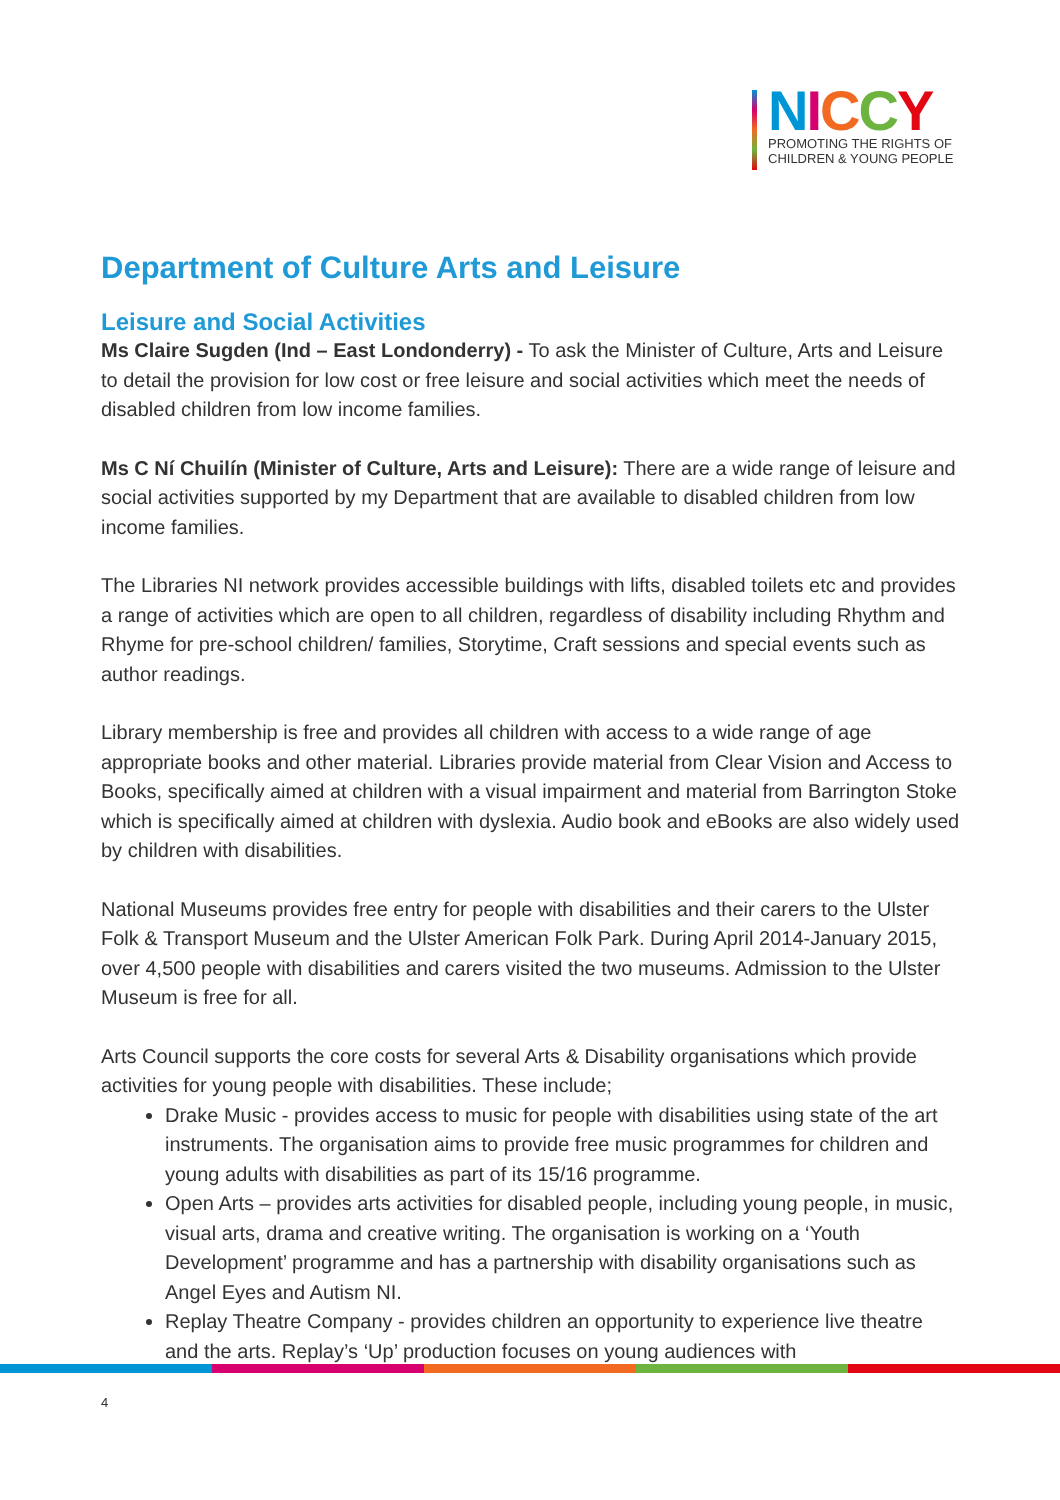NICCY
PROMOTING THE RIGHTS OF
CHILDREN & YOUNG PEOPLE
Department of Culture Arts and Leisure
Leisure and Social Activities
Ms Claire Sugden (Ind – East Londonderry) - To ask the Minister of Culture, Arts and Leisure to detail the provision for low cost or free leisure and social activities which meet the needs of disabled children from low income families.
Ms C Ní Chuilín (Minister of Culture, Arts and Leisure): There are a wide range of leisure and social activities supported by my Department that are available to disabled children from low income families.
The Libraries NI network provides accessible buildings with lifts, disabled toilets etc and provides a range of activities which are open to all children, regardless of disability including Rhythm and Rhyme for pre-school children/ families, Storytime, Craft sessions and special events such as author readings.
Library membership is free and provides all children with access to a wide range of age appropriate books and other material. Libraries provide material from Clear Vision and Access to Books, specifically aimed at children with a visual impairment and material from Barrington Stoke which is specifically aimed at children with dyslexia. Audio book and eBooks are also widely used by children with disabilities.
National Museums provides free entry for people with disabilities and their carers to the Ulster Folk & Transport Museum and the Ulster American Folk Park. During April 2014-January 2015, over 4,500 people with disabilities and carers visited the two museums. Admission to the Ulster Museum is free for all.
Arts Council supports the core costs for several Arts & Disability organisations which provide activities for young people with disabilities. These include;
Drake Music - provides access to music for people with disabilities using state of the art instruments. The organisation aims to provide free music programmes for children and young adults with disabilities as part of its 15/16 programme.
Open Arts – provides arts activities for disabled people, including young people, in music, visual arts, drama and creative writing. The organisation is working on a ‘Youth Development’ programme and has a partnership with disability organisations such as Angel Eyes and Autism NI.
Replay Theatre Company - provides children an opportunity to experience live theatre and the arts. Replay’s ‘Up’ production focuses on young audiences with
4